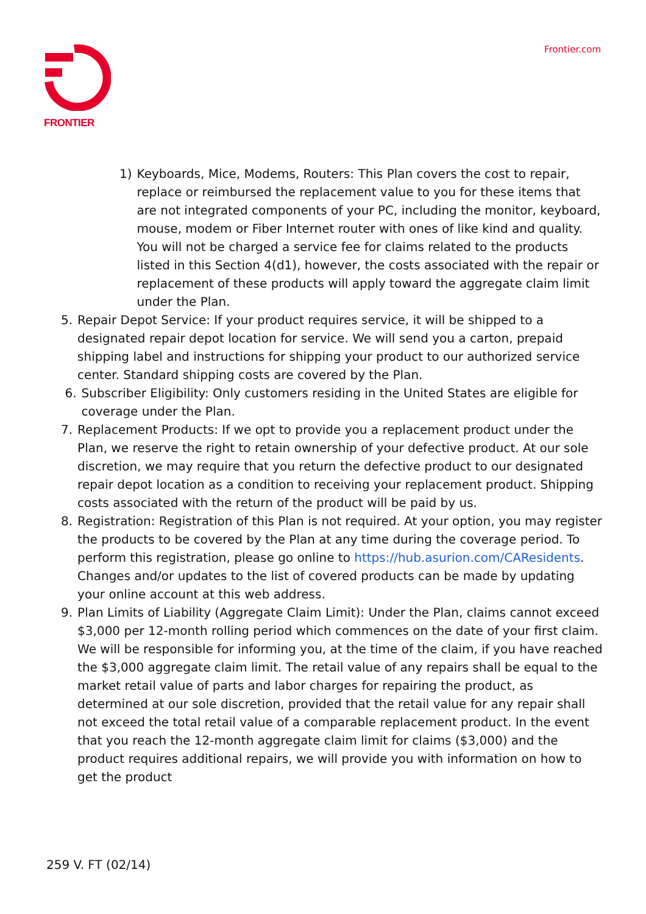FRONTIER Frontier.com
1) Keyboards, Mice, Modems, Routers: This Plan covers the cost to repair, replace or reimbursed the replacement value to you for these items that are not integrated components of your PC, including the monitor, keyboard, mouse, modem or Fiber Internet router with ones of like kind and quality. You will not be charged a service fee for claims related to the products listed in this Section 4(d1), however, the costs associated with the repair or replacement of these products will apply toward the aggregate claim limit under the Plan.
5. Repair Depot Service: If your product requires service, it will be shipped to a designated repair depot location for service. We will send you a carton, prepaid shipping label and instructions for shipping your product to our authorized service center. Standard shipping costs are covered by the Plan.
6. Subscriber Eligibility: Only customers residing in the United States are eligible for coverage under the Plan.
7. Replacement Products: If we opt to provide you a replacement product under the Plan, we reserve the right to retain ownership of your defective product. At our sole discretion, we may require that you return the defective product to our designated repair depot location as a condition to receiving your replacement product. Shipping costs associated with the return of the product will be paid by us.
8. Registration: Registration of this Plan is not required. At your option, you may register the products to be covered by the Plan at any time during the coverage period. To perform this registration, please go online to https://hub.asurion.com/CAResidents. Changes and/or updates to the list of covered products can be made by updating your online account at this web address.
9. Plan Limits of Liability (Aggregate Claim Limit): Under the Plan, claims cannot exceed $3,000 per 12-month rolling period which commences on the date of your first claim. We will be responsible for informing you, at the time of the claim, if you have reached the $3,000 aggregate claim limit. The retail value of any repairs shall be equal to the market retail value of parts and labor charges for repairing the product, as determined at our sole discretion, provided that the retail value for any repair shall not exceed the total retail value of a comparable replacement product. In the event that you reach the 12-month aggregate claim limit for claims ($3,000) and the product requires additional repairs, we will provide you with information on how to get the product
259 V. FT (02/14)